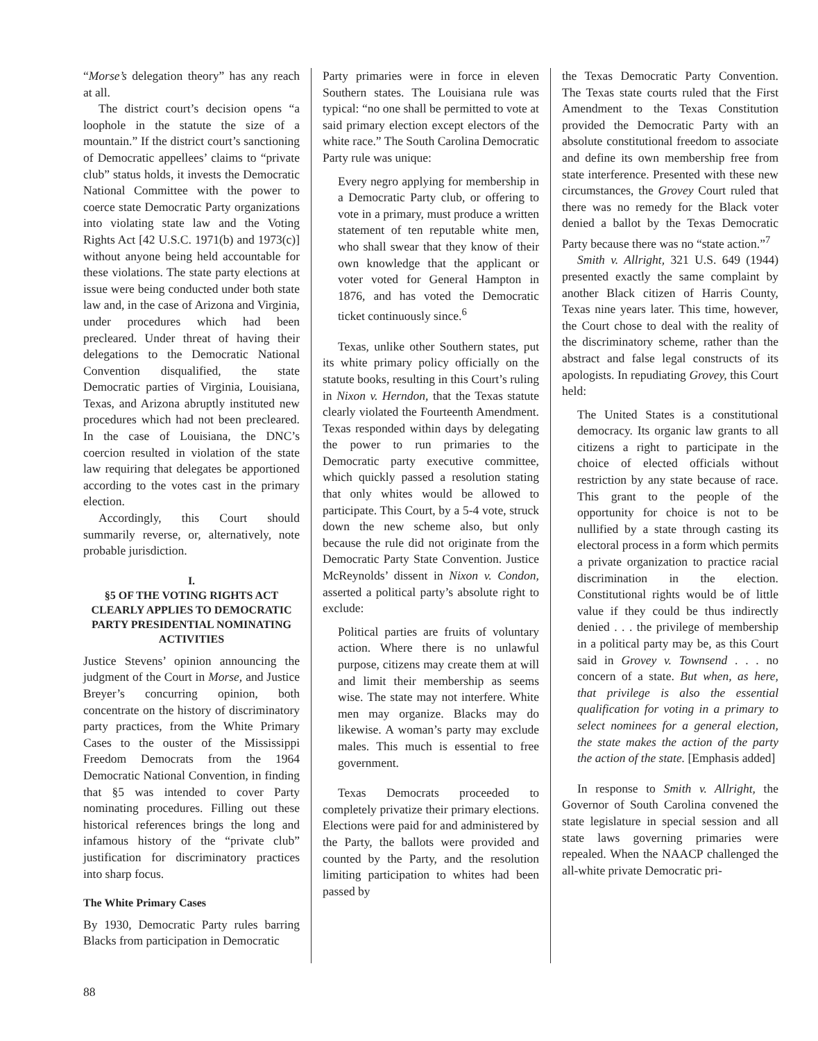“Morse’s delegation theory” has any reach at all.
The district court’s decision opens “a loophole in the statute the size of a mountain.” If the district court’s sanctioning of Democratic appellees’ claims to “private club” status holds, it invests the Democratic National Committee with the power to coerce state Democratic Party organizations into violating state law and the Voting Rights Act [42 U.S.C. 1971(b) and 1973(c)] without anyone being held accountable for these violations. The state party elections at issue were being conducted under both state law and, in the case of Arizona and Virginia, under procedures which had been precleared. Under threat of having their delegations to the Democratic National Convention disqualified, the state Democratic parties of Virginia, Louisiana, Texas, and Arizona abruptly instituted new procedures which had not been precleared. In the case of Louisiana, the DNC’s coercion resulted in violation of the state law requiring that delegates be apportioned according to the votes cast in the primary election.
Accordingly, this Court should summarily reverse, or, alternatively, note probable jurisdiction.
I.
§5 OF THE VOTING RIGHTS ACT CLEARLY APPLIES TO DEMOCRATIC PARTY PRESIDENTIAL NOMINATING ACTIVITIES
Justice Stevens’ opinion announcing the judgment of the Court in Morse, and Justice Breyer’s concurring opinion, both concentrate on the history of discriminatory party practices, from the White Primary Cases to the ouster of the Mississippi Freedom Democrats from the 1964 Democratic National Convention, in finding that §5 was intended to cover Party nominating procedures. Filling out these historical references brings the long and infamous history of the “private club” justification for discriminatory practices into sharp focus.
The White Primary Cases
By 1930, Democratic Party rules barring Blacks from participation in Democratic
Party primaries were in force in eleven Southern states. The Louisiana rule was typical: “no one shall be permitted to vote at said primary election except electors of the white race.” The South Carolina Democratic Party rule was unique:
Every negro applying for membership in a Democratic Party club, or offering to vote in a primary, must produce a written statement of ten reputable white men, who shall swear that they know of their own knowledge that the applicant or voter voted for General Hampton in 1876, and has voted the Democratic ticket continuously since.<sup>6</sup>
Texas, unlike other Southern states, put its white primary policy officially on the statute books, resulting in this Court’s ruling in Nixon v. Herndon, that the Texas statute clearly violated the Fourteenth Amendment. Texas responded within days by delegating the power to run primaries to the Democratic party executive committee, which quickly passed a resolution stating that only whites would be allowed to participate. This Court, by a 5-4 vote, struck down the new scheme also, but only because the rule did not originate from the Democratic Party State Convention. Justice McReynolds’ dissent in Nixon v. Condon, asserted a political party’s absolute right to exclude:
Political parties are fruits of voluntary action. Where there is no unlawful purpose, citizens may create them at will and limit their membership as seems wise. The state may not interfere. White men may organize. Blacks may do likewise. A woman’s party may exclude males. This much is essential to free government.
Texas Democrats proceeded to completely privatize their primary elections. Elections were paid for and administered by the Party, the ballots were provided and counted by the Party, and the resolution limiting participation to whites had been passed by
the Texas Democratic Party Convention. The Texas state courts ruled that the First Amendment to the Texas Constitution provided the Democratic Party with an absolute constitutional freedom to associate and define its own membership free from state interference. Presented with these new circumstances, the Grovey Court ruled that there was no remedy for the Black voter denied a ballot by the Texas Democratic Party because there was no “state action.”<sup>7</sup>
Smith v. Allright, 321 U.S. 649 (1944) presented exactly the same complaint by another Black citizen of Harris County, Texas nine years later. This time, however, the Court chose to deal with the reality of the discriminatory scheme, rather than the abstract and false legal constructs of its apologists. In repudiating Grovey, this Court held:
The United States is a constitutional democracy. Its organic law grants to all citizens a right to participate in the choice of elected officials without restriction by any state because of race. This grant to the people of the opportunity for choice is not to be nullified by a state through casting its electoral process in a form which permits a private organization to practice racial discrimination in the election. Constitutional rights would be of little value if they could be thus indirectly denied . . . the privilege of membership in a political party may be, as this Court said in Grovey v. Townsend . . . no concern of a state. But when, as here, that privilege is also the essential qualification for voting in a primary to select nominees for a general election, the state makes the action of the party the action of the state. [Emphasis added]
In response to Smith v. Allright, the Governor of South Carolina convened the state legislature in special session and all state laws governing primaries were repealed. When the NAACP challenged the all-white private Democratic pri-
88